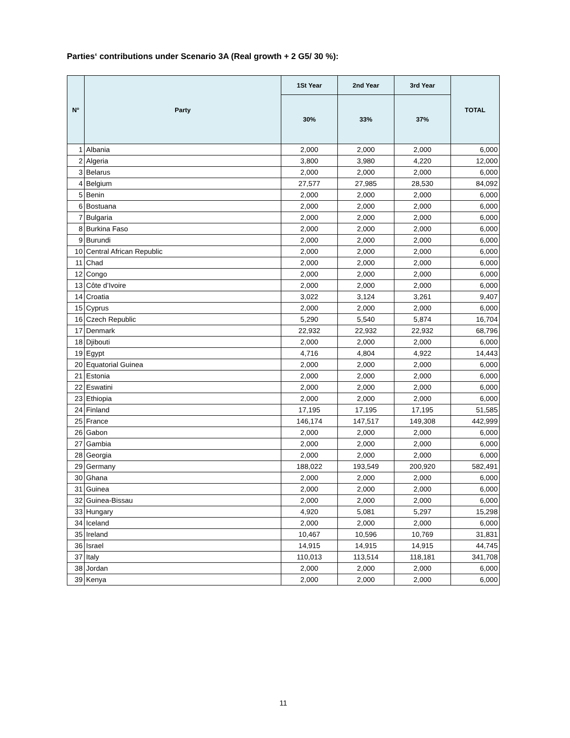Parties‘ contributions under Scenario 3A (Real growth + 2 G5/ 30 %):
| N° | Party | 1St Year | 2nd Year | 3rd Year | TOTAL |
| --- | --- | --- | --- | --- | --- |
| | | 30% | 33% | 37% | |
| 1 | Albania | 2,000 | 2,000 | 2,000 | 6,000 |
| 2 | Algeria | 3,800 | 3,980 | 4,220 | 12,000 |
| 3 | Belarus | 2,000 | 2,000 | 2,000 | 6,000 |
| 4 | Belgium | 27,577 | 27,985 | 28,530 | 84,092 |
| 5 | Benin | 2,000 | 2,000 | 2,000 | 6,000 |
| 6 | Bostuana | 2,000 | 2,000 | 2,000 | 6,000 |
| 7 | Bulgaria | 2,000 | 2,000 | 2,000 | 6,000 |
| 8 | Burkina Faso | 2,000 | 2,000 | 2,000 | 6,000 |
| 9 | Burundi | 2,000 | 2,000 | 2,000 | 6,000 |
| 10 | Central African Republic | 2,000 | 2,000 | 2,000 | 6,000 |
| 11 | Chad | 2,000 | 2,000 | 2,000 | 6,000 |
| 12 | Congo | 2,000 | 2,000 | 2,000 | 6,000 |
| 13 | Côte d’Ivoire | 2,000 | 2,000 | 2,000 | 6,000 |
| 14 | Croatia | 3,022 | 3,124 | 3,261 | 9,407 |
| 15 | Cyprus | 2,000 | 2,000 | 2,000 | 6,000 |
| 16 | Czech Republic | 5,290 | 5,540 | 5,874 | 16,704 |
| 17 | Denmark | 22,932 | 22,932 | 22,932 | 68,796 |
| 18 | Djibouti | 2,000 | 2,000 | 2,000 | 6,000 |
| 19 | Egypt | 4,716 | 4,804 | 4,922 | 14,443 |
| 20 | Equatorial Guinea | 2,000 | 2,000 | 2,000 | 6,000 |
| 21 | Estonia | 2,000 | 2,000 | 2,000 | 6,000 |
| 22 | Eswatini | 2,000 | 2,000 | 2,000 | 6,000 |
| 23 | Ethiopia | 2,000 | 2,000 | 2,000 | 6,000 |
| 24 | Finland | 17,195 | 17,195 | 17,195 | 51,585 |
| 25 | France | 146,174 | 147,517 | 149,308 | 442,999 |
| 26 | Gabon | 2,000 | 2,000 | 2,000 | 6,000 |
| 27 | Gambia | 2,000 | 2,000 | 2,000 | 6,000 |
| 28 | Georgia | 2,000 | 2,000 | 2,000 | 6,000 |
| 29 | Germany | 188,022 | 193,549 | 200,920 | 582,491 |
| 30 | Ghana | 2,000 | 2,000 | 2,000 | 6,000 |
| 31 | Guinea | 2,000 | 2,000 | 2,000 | 6,000 |
| 32 | Guinea-Bissau | 2,000 | 2,000 | 2,000 | 6,000 |
| 33 | Hungary | 4,920 | 5,081 | 5,297 | 15,298 |
| 34 | Iceland | 2,000 | 2,000 | 2,000 | 6,000 |
| 35 | Ireland | 10,467 | 10,596 | 10,769 | 31,831 |
| 36 | Israel | 14,915 | 14,915 | 14,915 | 44,745 |
| 37 | Italy | 110,013 | 113,514 | 118,181 | 341,708 |
| 38 | Jordan | 2,000 | 2,000 | 2,000 | 6,000 |
| 39 | Kenya | 2,000 | 2,000 | 2,000 | 6,000 |
11